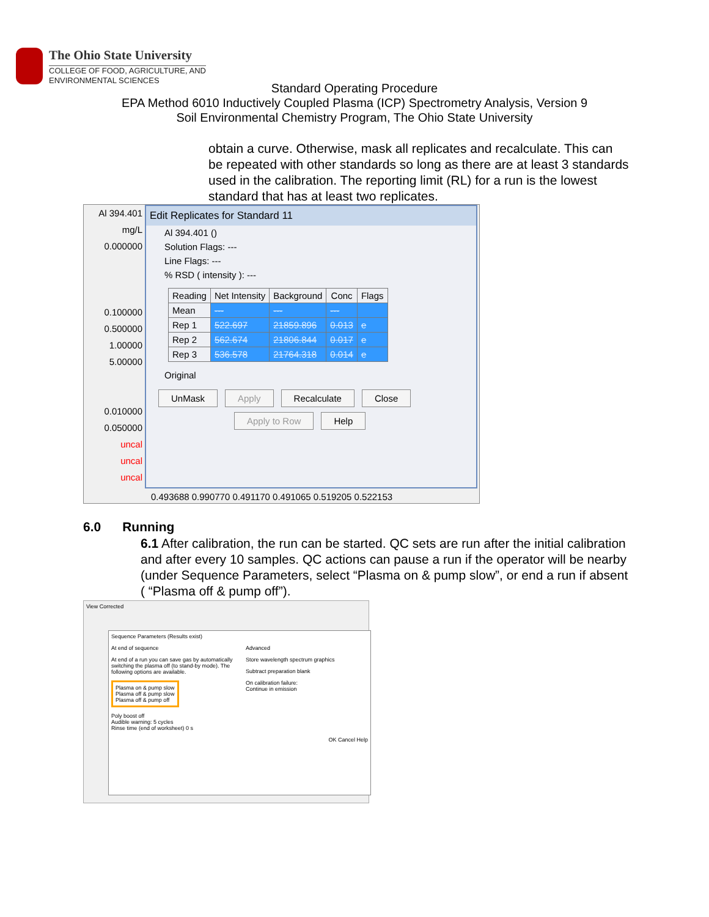The Ohio State University
COLLEGE OF FOOD, AGRICULTURE, AND
ENVIRONMENTAL SCIENCES
Standard Operating Procedure
EPA Method 6010 Inductively Coupled Plasma (ICP) Spectrometry Analysis, Version 9
Soil Environmental Chemistry Program, The Ohio State University
obtain a curve. Otherwise, mask all replicates and recalculate. This can be repeated with other standards so long as there are at least 3 standards used in the calibration. The reporting limit (RL) for a run is the lowest standard that has at least two replicates.
Al 394.401
mg/L
0.000000
0.100000
0.500000
1.00000
5.00000
0.010000
0.050000
uncal
uncal
uncal
Edit Replicates for Standard 11
Al 394.401 ()
Solution Flags: ---
Line Flags: ---
% RSD ( intensity ): ---
| Reading | Net Intensity | Background | Conc | Flags |
| --- | --- | --- | --- | --- |
| Mean | --- | --- | --- | |
| Rep 1 | 522.697 | 21859.896 | 0.013 | e |
| Rep 2 | 562.674 | 21806.844 | 0.017 | e |
| Rep 3 | 536.578 | 21764.318 | 0.014 | e |
Original
UnMask Apply Recalculate Close
Apply to Row Help
0.493688 0.990770 0.491170 0.491065 0.519205 0.522153
6.0 Running
6.1 After calibration, the run can be started. QC sets are run after the initial calibration and after every 10 samples. QC actions can pause a run if the operator will be nearby (under Sequence Parameters, select “Plasma on & pump slow”, or end a run if absent ( “Plasma off & pump off”).
View Corrected
Sequence Parameters (Results exist)
At end of sequence
At end of a run you can save gas by automatically switching the plasma off (to stand-by mode). The following options are available.
Plasma on & pump slow
Plasma off & pump slow
Plasma off & pump off
Poly boost off
Audible warning: 5 cycles
Rinse time (end of worksheet) 0 s
Advanced
Store wavelength spectrum graphics
Subtract preparation blank
On calibration failure:
Continue in emission
OK Cancel Help